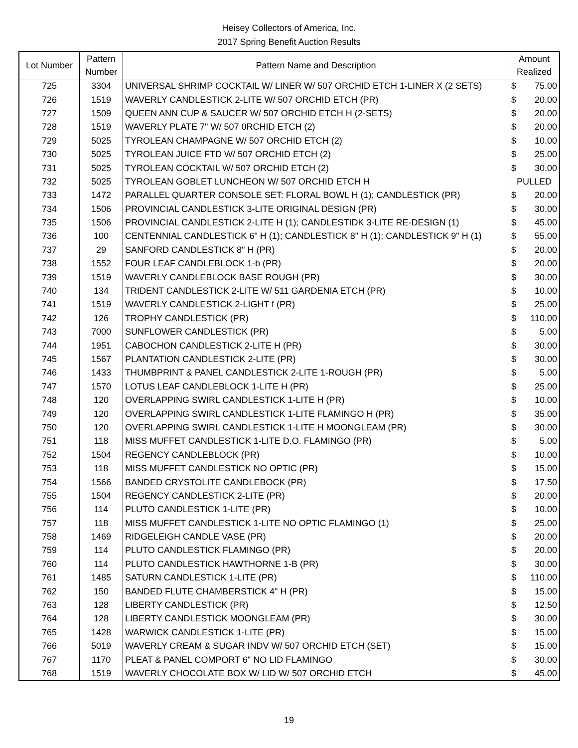Heisey Collectors of America, Inc.
2017 Spring Benefit Auction Results
| Lot Number | Pattern Number | Pattern Name and Description | Amount Realized | |
| --- | --- | --- | --- | --- |
| 725 | 3304 | UNIVERSAL SHRIMP COCKTAIL W/ LINER W/ 507 ORCHID ETCH 1-LINER X (2 SETS) | $ | 75.00 |
| 726 | 1519 | WAVERLY CANDLESTICK 2-LITE W/ 507 ORCHID ETCH (PR) | $ | 20.00 |
| 727 | 1509 | QUEEN ANN CUP & SAUCER W/ 507 ORCHID ETCH H (2-SETS) | $ | 20.00 |
| 728 | 1519 | WAVERLY PLATE 7" W/ 507 0RCHID ETCH (2) | $ | 20.00 |
| 729 | 5025 | TYROLEAN CHAMPAGNE W/ 507 ORCHID ETCH (2) | $ | 10.00 |
| 730 | 5025 | TYROLEAN JUICE FTD W/ 507 ORCHID ETCH (2) | $ | 25.00 |
| 731 | 5025 | TYROLEAN COCKTAIL W/ 507 ORCHID ETCH (2) | $ | 30.00 |
| 732 | 5025 | TYROLEAN GOBLET LUNCHEON W/ 507 ORCHID ETCH H | PULLED | |
| 733 | 1472 | PARALLEL QUARTER CONSOLE SET: FLORAL BOWL H (1); CANDLESTICK (PR) | $ | 20.00 |
| 734 | 1506 | PROVINCIAL CANDLESTICK 3-LITE ORIGINAL DESIGN (PR) | $ | 30.00 |
| 735 | 1506 | PROVINCIAL CANDLESTICK 2-LITE H (1); CANDLESTIDK 3-LITE RE-DESIGN (1) | $ | 45.00 |
| 736 | 100 | CENTENNIAL CANDLESTICK 6" H (1); CANDLESTICK 8" H (1); CANDLESTICK 9" H (1) | $ | 55.00 |
| 737 | 29 | SANFORD CANDLESTICK 8" H (PR) | $ | 20.00 |
| 738 | 1552 | FOUR LEAF CANDLEBLOCK 1-b (PR) | $ | 20.00 |
| 739 | 1519 | WAVERLY CANDLEBLOCK BASE ROUGH (PR) | $ | 30.00 |
| 740 | 134 | TRIDENT CANDLESTICK 2-LITE W/ 511 GARDENIA ETCH (PR) | $ | 10.00 |
| 741 | 1519 | WAVERLY CANDLESTICK 2-LIGHT f (PR) | $ | 25.00 |
| 742 | 126 | TROPHY CANDLESTICK (PR) | $ | 110.00 |
| 743 | 7000 | SUNFLOWER CANDLESTICK (PR) | $ | 5.00 |
| 744 | 1951 | CABOCHON CANDLESTICK 2-LITE H (PR) | $ | 30.00 |
| 745 | 1567 | PLANTATION CANDLESTICK 2-LITE (PR) | $ | 30.00 |
| 746 | 1433 | THUMBPRINT & PANEL CANDLESTICK 2-LITE 1-ROUGH (PR) | $ | 5.00 |
| 747 | 1570 | LOTUS LEAF CANDLEBLOCK 1-LITE H (PR) | $ | 25.00 |
| 748 | 120 | OVERLAPPING SWIRL CANDLESTICK 1-LITE H (PR) | $ | 10.00 |
| 749 | 120 | OVERLAPPING SWIRL CANDLESTICK 1-LITE FLAMINGO H (PR) | $ | 35.00 |
| 750 | 120 | OVERLAPPING SWIRL CANDLESTICK 1-LITE H MOONGLEAM (PR) | $ | 30.00 |
| 751 | 118 | MISS MUFFET CANDLESTICK 1-LITE D.O. FLAMINGO (PR) | $ | 5.00 |
| 752 | 1504 | REGENCY CANDLEBLOCK (PR) | $ | 10.00 |
| 753 | 118 | MISS MUFFET CANDLESTICK NO OPTIC (PR) | $ | 15.00 |
| 754 | 1566 | BANDED CRYSTOLITE CANDLEBOCK (PR) | $ | 17.50 |
| 755 | 1504 | REGENCY CANDLESTICK 2-LITE (PR) | $ | 20.00 |
| 756 | 114 | PLUTO CANDLESTICK 1-LITE (PR) | $ | 10.00 |
| 757 | 118 | MISS MUFFET CANDLESTICK 1-LITE NO OPTIC FLAMINGO (1) | $ | 25.00 |
| 758 | 1469 | RIDGELEIGH CANDLE VASE (PR) | $ | 20.00 |
| 759 | 114 | PLUTO CANDLESTICK FLAMINGO (PR) | $ | 20.00 |
| 760 | 114 | PLUTO CANDLESTICK HAWTHORNE 1-B (PR) | $ | 30.00 |
| 761 | 1485 | SATURN CANDLESTICK 1-LITE (PR) | $ | 110.00 |
| 762 | 150 | BANDED FLUTE CHAMBERSTICK 4" H (PR) | $ | 15.00 |
| 763 | 128 | LIBERTY CANDLESTICK (PR) | $ | 12.50 |
| 764 | 128 | LIBERTY CANDLESTICK MOONGLEAM (PR) | $ | 30.00 |
| 765 | 1428 | WARWICK CANDLESTICK 1-LITE (PR) | $ | 15.00 |
| 766 | 5019 | WAVERLY CREAM & SUGAR INDV W/ 507 ORCHID ETCH (SET) | $ | 15.00 |
| 767 | 1170 | PLEAT & PANEL COMPORT 6" NO LID FLAMINGO | $ | 30.00 |
| 768 | 1519 | WAVERLY CHOCOLATE BOX W/ LID W/ 507 ORCHID ETCH | $ | 45.00 |
19